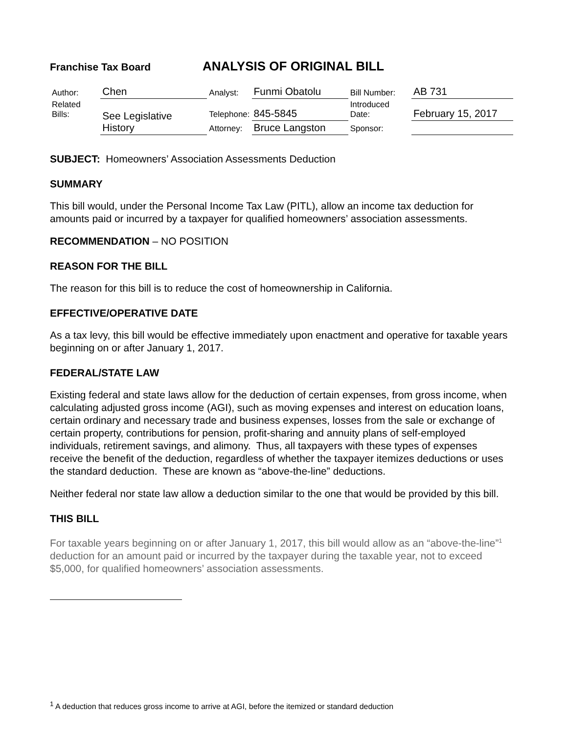Franchise Tax Board
ANALYSIS OF ORIGINAL BILL
| Author: | Chen | Analyst: | Funmi Obatolu | | Bill Number: | AB 731 |
| Related Bills: | See Legislative History | Telephone: | 845-5845 | Introduced Date: | | February 15, 2017 |
| | | Attorney: | Bruce Langston | Sponsor: | | |
SUBJECT: Homeowners’ Association Assessments Deduction
SUMMARY
This bill would, under the Personal Income Tax Law (PITL), allow an income tax deduction for amounts paid or incurred by a taxpayer for qualified homeowners’ association assessments.
RECOMMENDATION – NO POSITION
REASON FOR THE BILL
The reason for this bill is to reduce the cost of homeownership in California.
EFFECTIVE/OPERATIVE DATE
As a tax levy, this bill would be effective immediately upon enactment and operative for taxable years beginning on or after January 1, 2017.
FEDERAL/STATE LAW
Existing federal and state laws allow for the deduction of certain expenses, from gross income, when calculating adjusted gross income (AGI), such as moving expenses and interest on education loans, certain ordinary and necessary trade and business expenses, losses from the sale or exchange of certain property, contributions for pension, profit-sharing and annuity plans of self-employed individuals, retirement savings, and alimony. Thus, all taxpayers with these types of expenses receive the benefit of the deduction, regardless of whether the taxpayer itemizes deductions or uses the standard deduction. These are known as “above-the-line” deductions.
Neither federal nor state law allow a deduction similar to the one that would be provided by this bill.
THIS BILL
For taxable years beginning on or after January 1, 2017, this bill would allow as an “above-the-line”<sup>1</sup> deduction for an amount paid or incurred by the taxpayer during the taxable year, not to exceed $5,000, for qualified homeowners’ association assessments.
<sup>1</sup> A deduction that reduces gross income to arrive at AGI, before the itemized or standard deduction